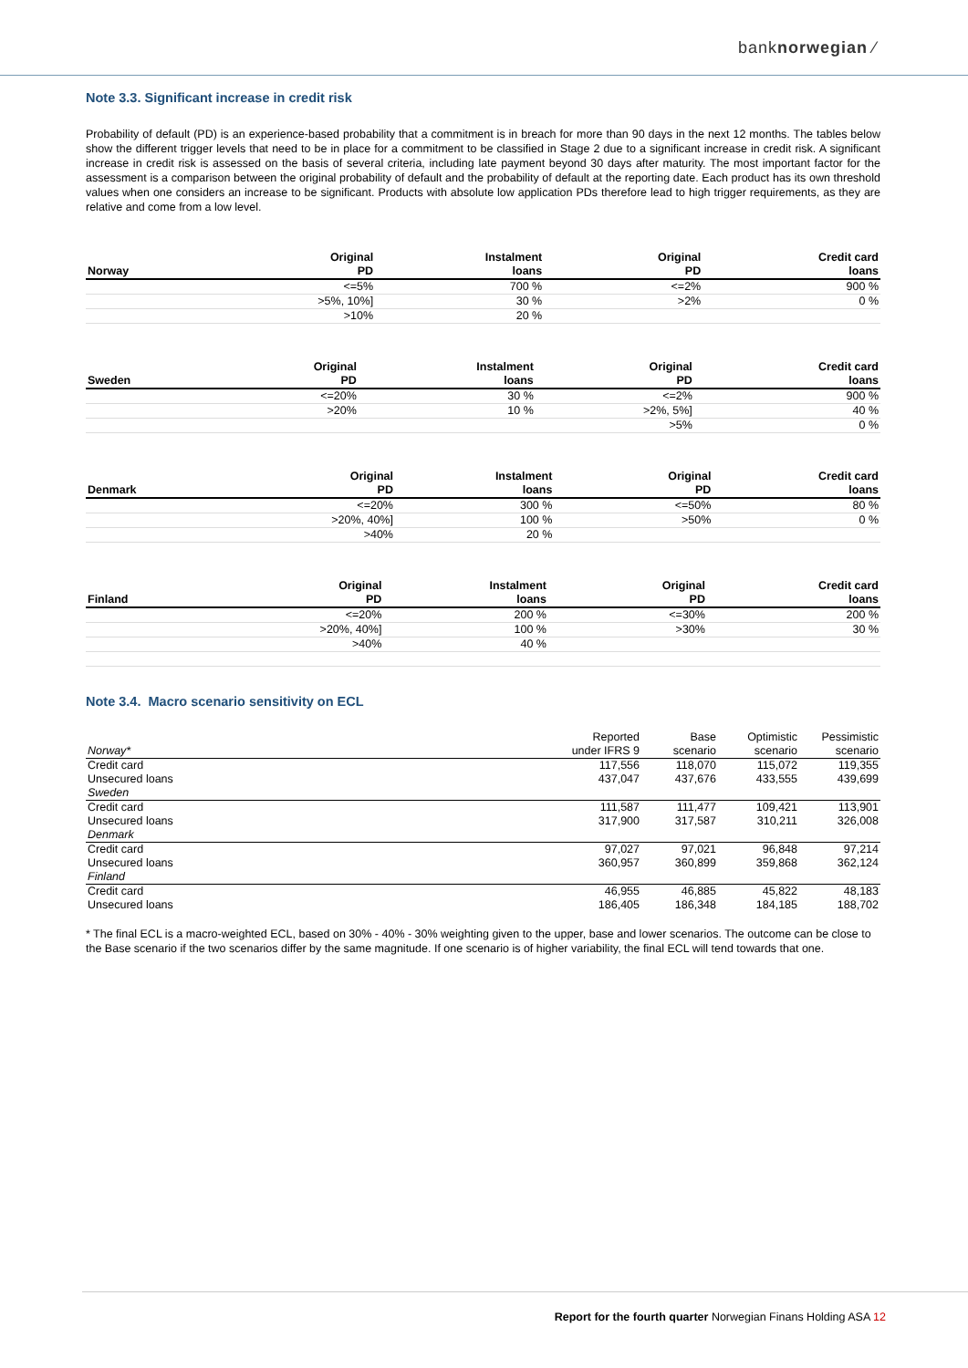banknorwegian ⁄
Note 3.3. Significant increase in credit risk
Probability of default (PD) is an experience-based probability that a commitment is in breach for more than 90 days in the next 12 months. The tables below show the different trigger levels that need to be in place for a commitment to be classified in Stage 2 due to a significant increase in credit risk. A significant increase in credit risk is assessed on the basis of several criteria, including late payment beyond 30 days after maturity. The most important factor for the assessment is a comparison between the original probability of default and the probability of default at the reporting date. Each product has its own threshold values when one considers an increase to be significant. Products with absolute low application PDs therefore lead to high trigger requirements, as they are relative and come from a low level.
| Norway | Original PD | Instalment loans | Original PD | Credit card loans |
| --- | --- | --- | --- | --- |
| | <=5% | 700 % | <=2% | 900 % |
| | >5%, 10%] | 30 % | >2% | 0 % |
| | >10% | 20 % | | |
| Sweden | Original PD | Instalment loans | Original PD | Credit card loans |
| --- | --- | --- | --- | --- |
| | <=20% | 30 % | <=2% | 900 % |
| | >20% | 10 % | >2%, 5%] | 40 % |
| | | | >5% | 0 % |
| Denmark | Original PD | Instalment loans | Original PD | Credit card loans |
| --- | --- | --- | --- | --- |
| | <=20% | 300 % | <=50% | 80 % |
| | >20%, 40%] | 100 % | >50% | 0 % |
| | >40% | 20 % | | |
| Finland | Original PD | Instalment loans | Original PD | Credit card loans |
| --- | --- | --- | --- | --- |
| | <=20% | 200 % | <=30% | 200 % |
| | >20%, 40%] | 100 % | >30% | 30 % |
| | >40% | 40 % | | |
Note 3.4. Macro scenario sensitivity on ECL
| | Reported | Base | Optimistic | Pessimistic |
| Norway* | under IFRS 9 | scenario | scenario | scenario |
| Credit card | 117,556 | 118,070 | 115,072 | 119,355 |
| Unsecured loans | 437,047 | 437,676 | 433,555 | 439,699 |
| Sweden | | | | |
| Credit card | 111,587 | 111,477 | 109,421 | 113,901 |
| Unsecured loans | 317,900 | 317,587 | 310,211 | 326,008 |
| Denmark | | | | |
| Credit card | 97,027 | 97,021 | 96,848 | 97,214 |
| Unsecured loans | 360,957 | 360,899 | 359,868 | 362,124 |
| Finland | | | | |
| Credit card | 46,955 | 46,885 | 45,822 | 48,183 |
| Unsecured loans | 186,405 | 186,348 | 184,185 | 188,702 |
* The final ECL is a macro-weighted ECL, based on 30% - 40% - 30% weighting given to the upper, base and lower scenarios. The outcome can be close to the Base scenario if the two scenarios differ by the same magnitude. If one scenario is of higher variability, the final ECL will tend towards that one.
Report for the fourth quarter Norwegian Finans Holding ASA 12